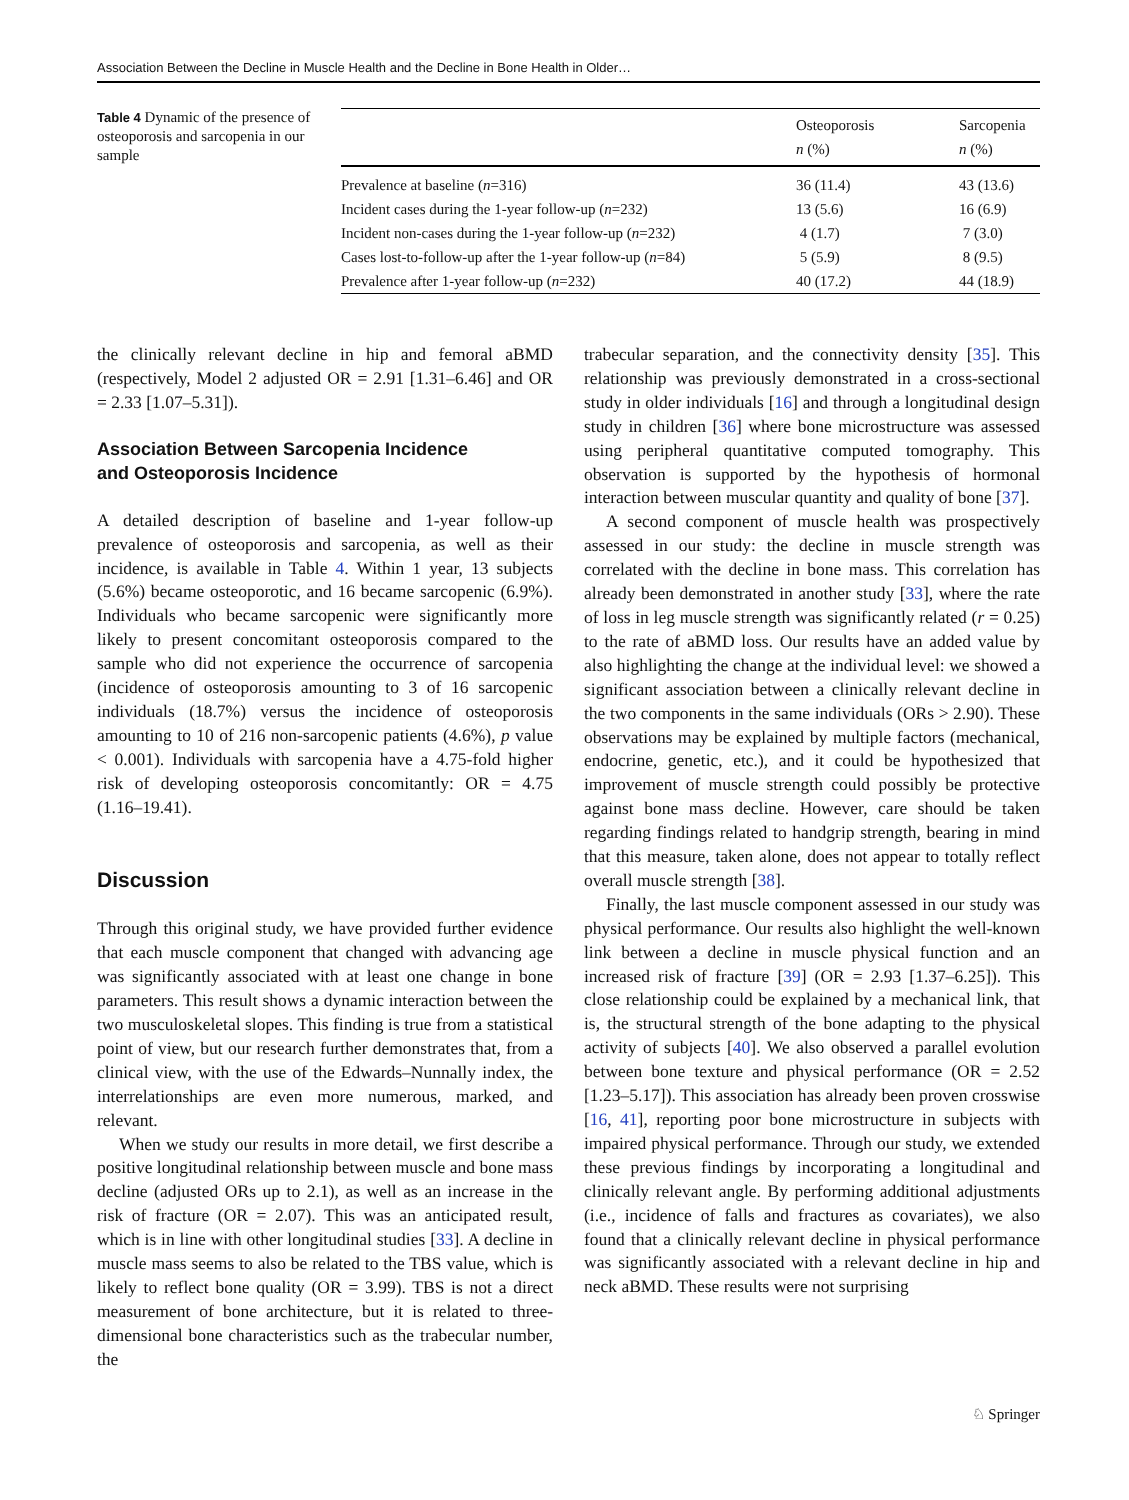Association Between the Decline in Muscle Health and the Decline in Bone Health in Older…
Table 4 Dynamic of the presence of osteoporosis and sarcopenia in our sample
| | Osteoporosis n (%) | Sarcopenia n (%) |
| --- | --- | --- |
| Prevalence at baseline ( n =316) | 36 (11.4) | 43 (13.6) |
| Incident cases during the 1-year follow-up ( n =232) | 13 (5.6) | 16 (6.9) |
| Incident non-cases during the 1-year follow-up ( n =232) | 4 (1.7) | 7 (3.0) |
| Cases lost-to-follow-up after the 1-year follow-up ( n =84) | 5 (5.9) | 8 (9.5) |
| Prevalence after 1-year follow-up ( n =232) | 40 (17.2) | 44 (18.9) |
the clinically relevant decline in hip and femoral aBMD (respectively, Model 2 adjusted OR = 2.91 [1.31–6.46] and OR = 2.33 [1.07–5.31]).
Association Between Sarcopenia Incidence
and Osteoporosis Incidence
A detailed description of baseline and 1-year follow-up prevalence of osteoporosis and sarcopenia, as well as their incidence, is available in Table 4. Within 1 year, 13 subjects (5.6%) became osteoporotic, and 16 became sarcopenic (6.9%). Individuals who became sarcopenic were significantly more likely to present concomitant osteoporosis compared to the sample who did not experience the occurrence of sarcopenia (incidence of osteoporosis amounting to 3 of 16 sarcopenic individuals (18.7%) versus the incidence of osteoporosis amounting to 10 of 216 non-sarcopenic patients (4.6%), p value < 0.001). Individuals with sarcopenia have a 4.75-fold higher risk of developing osteoporosis concomitantly: OR = 4.75 (1.16–19.41).
Discussion
Through this original study, we have provided further evidence that each muscle component that changed with advancing age was significantly associated with at least one change in bone parameters. This result shows a dynamic interaction between the two musculoskeletal slopes. This finding is true from a statistical point of view, but our research further demonstrates that, from a clinical view, with the use of the Edwards–Nunnally index, the interrelationships are even more numerous, marked, and relevant.
When we study our results in more detail, we first describe a positive longitudinal relationship between muscle and bone mass decline (adjusted ORs up to 2.1), as well as an increase in the risk of fracture (OR = 2.07). This was an anticipated result, which is in line with other longitudinal studies [33]. A decline in muscle mass seems to also be related to the TBS value, which is likely to reflect bone quality (OR = 3.99). TBS is not a direct measurement of bone architecture, but it is related to three-dimensional bone characteristics such as the trabecular number, the
trabecular separation, and the connectivity density [35]. This relationship was previously demonstrated in a cross-sectional study in older individuals [16] and through a longitudinal design study in children [36] where bone microstructure was assessed using peripheral quantitative computed tomography. This observation is supported by the hypothesis of hormonal interaction between muscular quantity and quality of bone [37].
A second component of muscle health was prospectively assessed in our study: the decline in muscle strength was correlated with the decline in bone mass. This correlation has already been demonstrated in another study [33], where the rate of loss in leg muscle strength was significantly related (r = 0.25) to the rate of aBMD loss. Our results have an added value by also highlighting the change at the individual level: we showed a significant association between a clinically relevant decline in the two components in the same individuals (ORs > 2.90). These observations may be explained by multiple factors (mechanical, endocrine, genetic, etc.), and it could be hypothesized that improvement of muscle strength could possibly be protective against bone mass decline. However, care should be taken regarding findings related to handgrip strength, bearing in mind that this measure, taken alone, does not appear to totally reflect overall muscle strength [38].
Finally, the last muscle component assessed in our study was physical performance. Our results also highlight the well-known link between a decline in muscle physical function and an increased risk of fracture [39] (OR = 2.93 [1.37–6.25]). This close relationship could be explained by a mechanical link, that is, the structural strength of the bone adapting to the physical activity of subjects [40]. We also observed a parallel evolution between bone texture and physical performance (OR = 2.52 [1.23–5.17]). This association has already been proven crosswise [16, 41], reporting poor bone microstructure in subjects with impaired physical performance. Through our study, we extended these previous findings by incorporating a longitudinal and clinically relevant angle. By performing additional adjustments (i.e., incidence of falls and fractures as covariates), we also found that a clinically relevant decline in physical performance was significantly associated with a relevant decline in hip and neck aBMD. These results were not surprising
♘ Springer